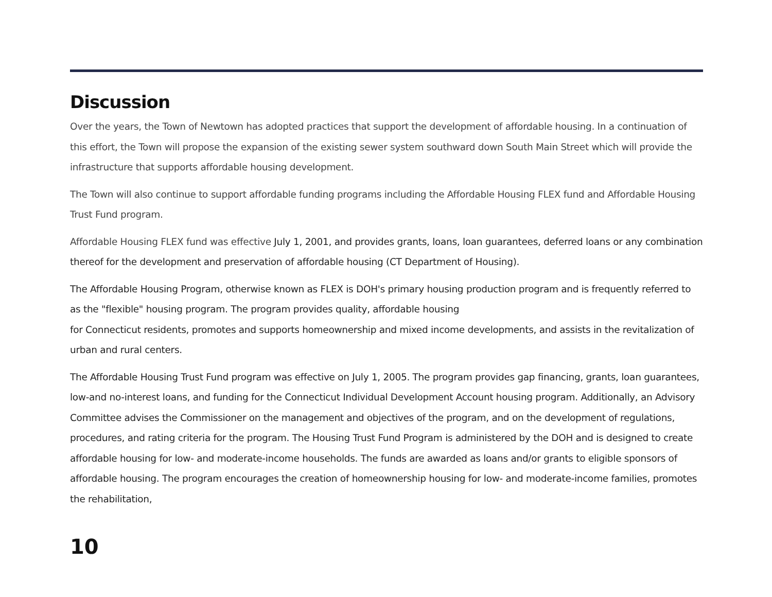Discussion
Over the years, the Town of Newtown has adopted practices that support the development of affordable housing. In a continuation of this effort, the Town will propose the expansion of the existing sewer system southward down South Main Street which will provide the infrastructure that supports affordable housing development.
The Town will also continue to support affordable funding programs including the Affordable Housing FLEX fund and Affordable Housing Trust Fund program.
Affordable Housing FLEX fund was effective July 1, 2001, and provides grants, loans, loan guarantees, deferred loans or any combination thereof for the development and preservation of affordable housing (CT Department of Housing).
The Affordable Housing Program, otherwise known as FLEX is DOH's primary housing production program and is frequently referred to as the "flexible" housing program. The program provides quality, affordable housing
for Connecticut residents, promotes and supports homeownership and mixed income developments, and assists in the revitalization of urban and rural centers.
The Affordable Housing Trust Fund program was effective on July 1, 2005. The program provides gap financing, grants, loan guarantees, low-and no-interest loans, and funding for the Connecticut Individual Development Account housing program. Additionally, an Advisory Committee advises the Commissioner on the management and objectives of the program, and on the development of regulations, procedures, and rating criteria for the program. The Housing Trust Fund Program is administered by the DOH and is designed to create affordable housing for low- and moderate-income households. The funds are awarded as loans and/or grants to eligible sponsors of affordable housing. The program encourages the creation of homeownership housing for low- and moderate-income families, promotes the rehabilitation,
10